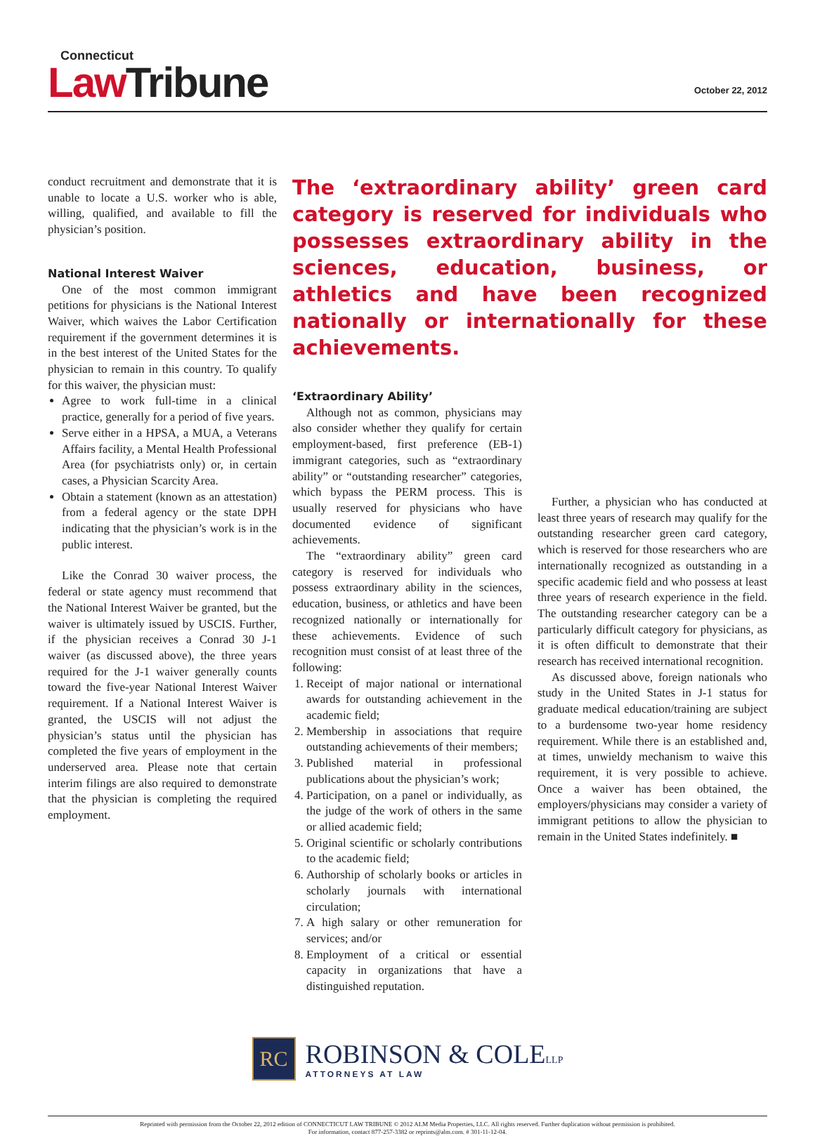Connecticut
Law Tribune
October 22, 2012
conduct recruitment and demonstrate that it is unable to locate a U.S. worker who is able, willing, qualified, and available to fill the physician’s position.
National Interest Waiver
One of the most common immigrant petitions for physicians is the National Interest Waiver, which waives the Labor Certification requirement if the government determines it is in the best interest of the United States for the physician to remain in this country. To qualify for this waiver, the physician must:
Agree to work full-time in a clinical practice, generally for a period of five years.
Serve either in a HPSA, a MUA, a Veterans Affairs facility, a Mental Health Professional Area (for psychiatrists only) or, in certain cases, a Physician Scarcity Area.
Obtain a statement (known as an attestation) from a federal agency or the state DPH indicating that the physician’s work is in the public interest.
Like the Conrad 30 waiver process, the federal or state agency must recommend that the National Interest Waiver be granted, but the waiver is ultimately issued by USCIS. Further, if the physician receives a Conrad 30 J-1 waiver (as discussed above), the three years required for the J-1 waiver generally counts toward the five-year National Interest Waiver requirement. If a National Interest Waiver is granted, the USCIS will not adjust the physician’s status until the physician has completed the five years of employment in the underserved area. Please note that certain interim filings are also required to demonstrate that the physician is completing the required employment.
The ‘extraordinary ability’ green card category is reserved for individuals who possesses extraordinary ability in the sciences, education, business, or athletics and have been recognized nationally or internationally for these achievements.
‘Extraordinary Ability’
Although not as common, physicians may also consider whether they qualify for certain employment-based, first preference (EB-1) immigrant categories, such as “extraordinary ability” or “outstanding researcher” categories, which bypass the PERM process. This is usually reserved for physicians who have documented evidence of significant achievements.
The “extraordinary ability” green card category is reserved for individuals who possess extraordinary ability in the sciences, education, business, or athletics and have been recognized nationally or internationally for these achievements. Evidence of such recognition must consist of at least three of the following:
1. Receipt of major national or international awards for outstanding achievement in the academic field;
2. Membership in associations that require outstanding achievements of their members;
3. Published material in professional publications about the physician’s work;
4. Participation, on a panel or individually, as the judge of the work of others in the same or allied academic field;
5. Original scientific or scholarly contributions to the academic field;
6. Authorship of scholarly books or articles in scholarly journals with international circulation;
7. A high salary or other remuneration for services; and/or
8. Employment of a critical or essential capacity in organizations that have a distinguished reputation.
Further, a physician who has conducted at least three years of research may qualify for the outstanding researcher green card category, which is reserved for those researchers who are internationally recognized as outstanding in a specific academic field and who possess at least three years of research experience in the field. The outstanding researcher category can be a particularly difficult category for physicians, as it is often difficult to demonstrate that their research has received international recognition.
As discussed above, foreign nationals who study in the United States in J-1 status for graduate medical education/training are subject to a burdensome two-year home residency requirement. While there is an established and, at times, unwieldy mechanism to waive this requirement, it is very possible to achieve. Once a waiver has been obtained, the employers/physicians may consider a variety of immigrant petitions to allow the physician to remain in the United States indefinitely. ■
RC
ROBINSON & COLELLP
ATTORNEYS AT LAW
Reprinted with permission from the October 22, 2012 edition of CONNECTICUT LAW TRIBUNE © 2012 ALM Media Properties, LLC. All rights reserved. Further duplication without permission is prohibited.
For information, contact 877-257-3382 or reprints@alm.com. # 301-11-12-04.